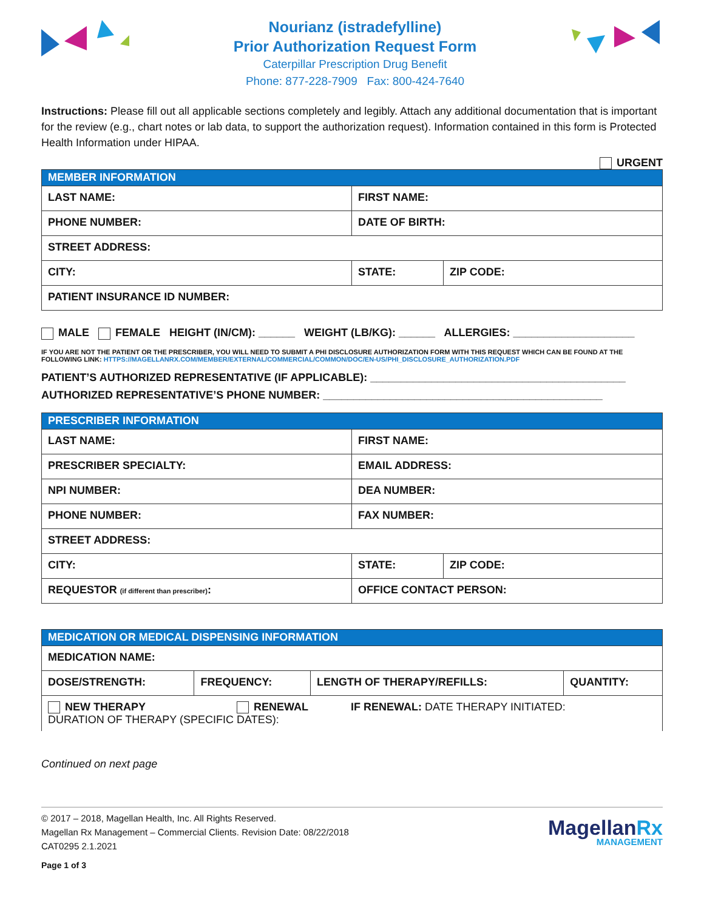Nourianz (istradefylline)
Prior Authorization Request Form
Caterpillar Prescription Drug Benefit
Phone: 877-228-7909 Fax: 800-424-7640
Instructions: Please fill out all applicable sections completely and legibly. Attach any additional documentation that is important for the review (e.g., chart notes or lab data, to support the authorization request). Information contained in this form is Protected Health Information under HIPAA.
URGENT
| MEMBER INFORMATION | | |
| --- | --- | --- |
| LAST NAME: | FIRST NAME: | |
| PHONE NUMBER: | DATE OF BIRTH: | |
| STREET ADDRESS: | | |
| CITY: | STATE: | ZIP CODE: |
| PATIENT INSURANCE ID NUMBER: | | |
MALE FEMALE HEIGHT (IN/CM): ______ WEIGHT (LB/KG): ______ ALLERGIES: ____________________
IF YOU ARE NOT THE PATIENT OR THE PRESCRIBER, YOU WILL NEED TO SUBMIT A PHI DISCLOSURE AUTHORIZATION FORM WITH THIS REQUEST WHICH CAN BE FOUND AT THE FOLLOWING LINK: HTTPS://MAGELLANRX.COM/MEMBER/EXTERNAL/COMMERCIAL/COMMON/DOC/EN-US/PHI_DISCLOSURE_AUTHORIZATION.PDF
PATIENT’S AUTHORIZED REPRESENTATIVE (IF APPLICABLE): __________________________________________
AUTHORIZED REPRESENTATIVE’S PHONE NUMBER: ______________________________________________
| PRESCRIBER INFORMATION | | |
| --- | --- | --- |
| LAST NAME: | FIRST NAME: | |
| PRESCRIBER SPECIALTY: | EMAIL ADDRESS: | |
| NPI NUMBER: | DEA NUMBER: | |
| PHONE NUMBER: | FAX NUMBER: | |
| STREET ADDRESS: | | |
| CITY: | STATE: | ZIP CODE: |
| REQUESTOR (if different than prescriber) : | OFFICE CONTACT PERSON: | |
| MEDICATION OR MEDICAL DISPENSING INFORMATION | | | |
| --- | --- | --- | --- |
| MEDICATION NAME: | | | |
| DOSE/STRENGTH: | FREQUENCY: | LENGTH OF THERAPY/REFILLS: | QUANTITY: |
| NEW THERAPY RENEWAL IF RENEWAL: DATE THERAPY INITIATED: DURATION OF THERAPY (SPECIFIC DATES): | | | |
Continued on next page
© 2017 – 2018, Magellan Health, Inc. All Rights Reserved.
Magellan Rx Management – Commercial Clients. Revision Date: 08/22/2018
CAT0295 2.1.2021
Page 1 of 3
MagellanRx
MANAGEMENT